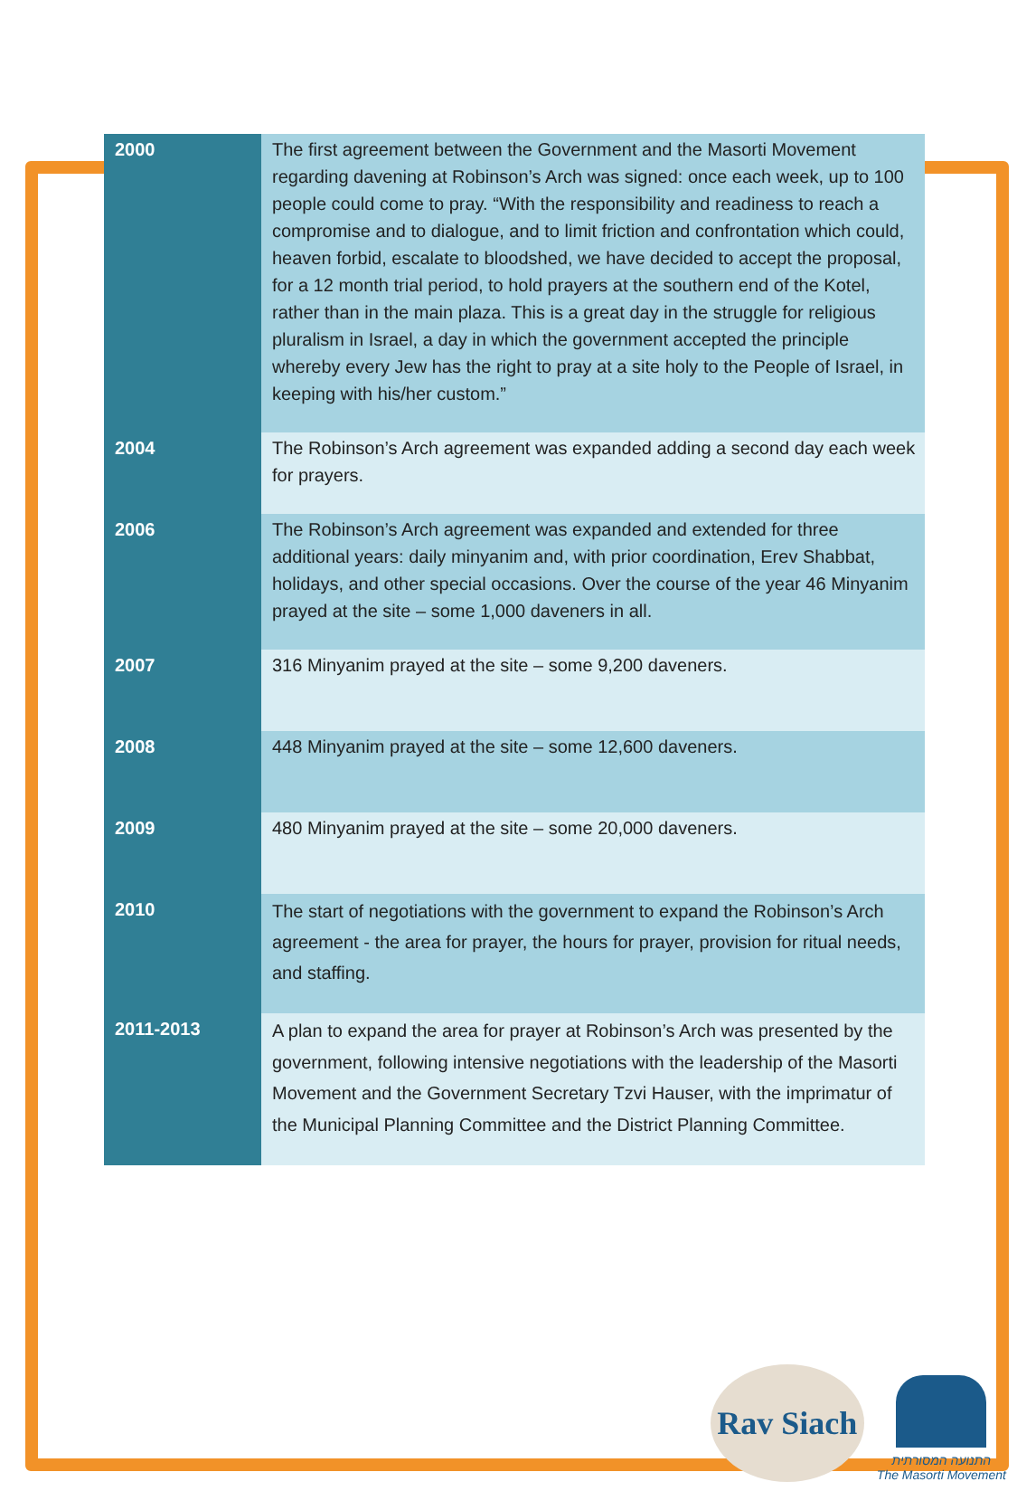| 2000 | The first agreement between the Government and the Masorti Movement regarding davening at Robinson’s Arch was signed: once each week, up to 100 people could come to pray. “With the responsibility and readiness to reach a compromise and to dialogue, and to limit friction and confrontation which could, heaven forbid, escalate to bloodshed, we have decided to accept the proposal, for a 12 month trial period, to hold prayers at the southern end of the Kotel, rather than in the main plaza. This is a great day in the struggle for religious pluralism in Israel, a day in which the government accepted the principle whereby every Jew has the right to pray at a site holy to the People of Israel, in keeping with his/her custom.” |
| 2004 | The Robinson’s Arch agreement was expanded adding a second day each week for prayers. |
| 2006 | The Robinson’s Arch agreement was expanded and extended for three additional years: daily minyanim and, with prior coordination, Erev Shabbat, holidays, and other special occasions. Over the course of the year 46 Minyanim prayed at the site – some 1,000 daveners in all. |
| 2007 | 316 Minyanim prayed at the site – some 9,200 daveners. |
| 2008 | 448 Minyanim prayed at the site – some 12,600 daveners. |
| 2009 | 480 Minyanim prayed at the site – some 20,000 daveners. |
| 2010 | The start of negotiations with the government to expand the Robinson’s Arch agreement - the area for prayer, the hours for prayer, provision for ritual needs, and staffing. |
| 2011-2013 | A plan to expand the area for prayer at Robinson’s Arch was presented by the government, following intensive negotiations with the leadership of the Masorti Movement and the Government Secretary Tzvi Hauser, with the imprimatur of the Municipal Planning Committee and the District Planning Committee. |
Rav Siach
התנועה המסורתית
The Masorti Movement